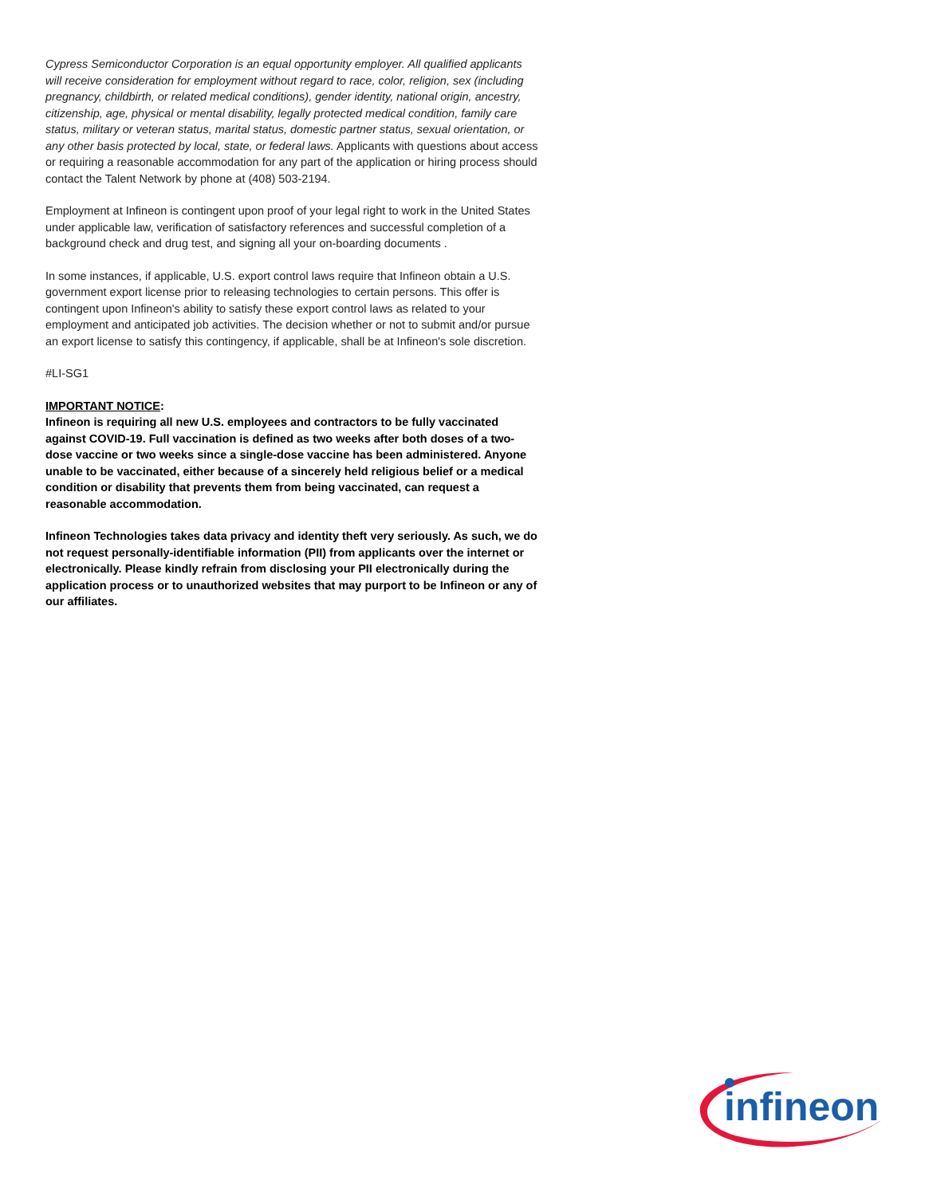Cypress Semiconductor Corporation is an equal opportunity employer. All qualified applicants will receive consideration for employment without regard to race, color, religion, sex (including pregnancy, childbirth, or related medical conditions), gender identity, national origin, ancestry, citizenship, age, physical or mental disability, legally protected medical condition, family care status, military or veteran status, marital status, domestic partner status, sexual orientation, or any other basis protected by local, state, or federal laws. Applicants with questions about access or requiring a reasonable accommodation for any part of the application or hiring process should contact the Talent Network by phone at (408) 503-2194.
Employment at Infineon is contingent upon proof of your legal right to work in the United States under applicable law, verification of satisfactory references and successful completion of a background check and drug test, and signing all your on-boarding documents .
In some instances, if applicable, U.S. export control laws require that Infineon obtain a U.S. government export license prior to releasing technologies to certain persons. This offer is contingent upon Infineon's ability to satisfy these export control laws as related to your employment and anticipated job activities. The decision whether or not to submit and/or pursue an export license to satisfy this contingency, if applicable, shall be at Infineon's sole discretion.
#LI-SG1
IMPORTANT NOTICE:
Infineon is requiring all new U.S. employees and contractors to be fully vaccinated against COVID-19. Full vaccination is defined as two weeks after both doses of a two-dose vaccine or two weeks since a single-dose vaccine has been administered. Anyone unable to be vaccinated, either because of a sincerely held religious belief or a medical condition or disability that prevents them from being vaccinated, can request a reasonable accommodation.
Infineon Technologies takes data privacy and identity theft very seriously. As such, we do not request personally-identifiable information (PII) from applicants over the internet or electronically. Please kindly refrain from disclosing your PII electronically during the application process or to unauthorized websites that may purport to be Infineon or any of our affiliates.
infineon